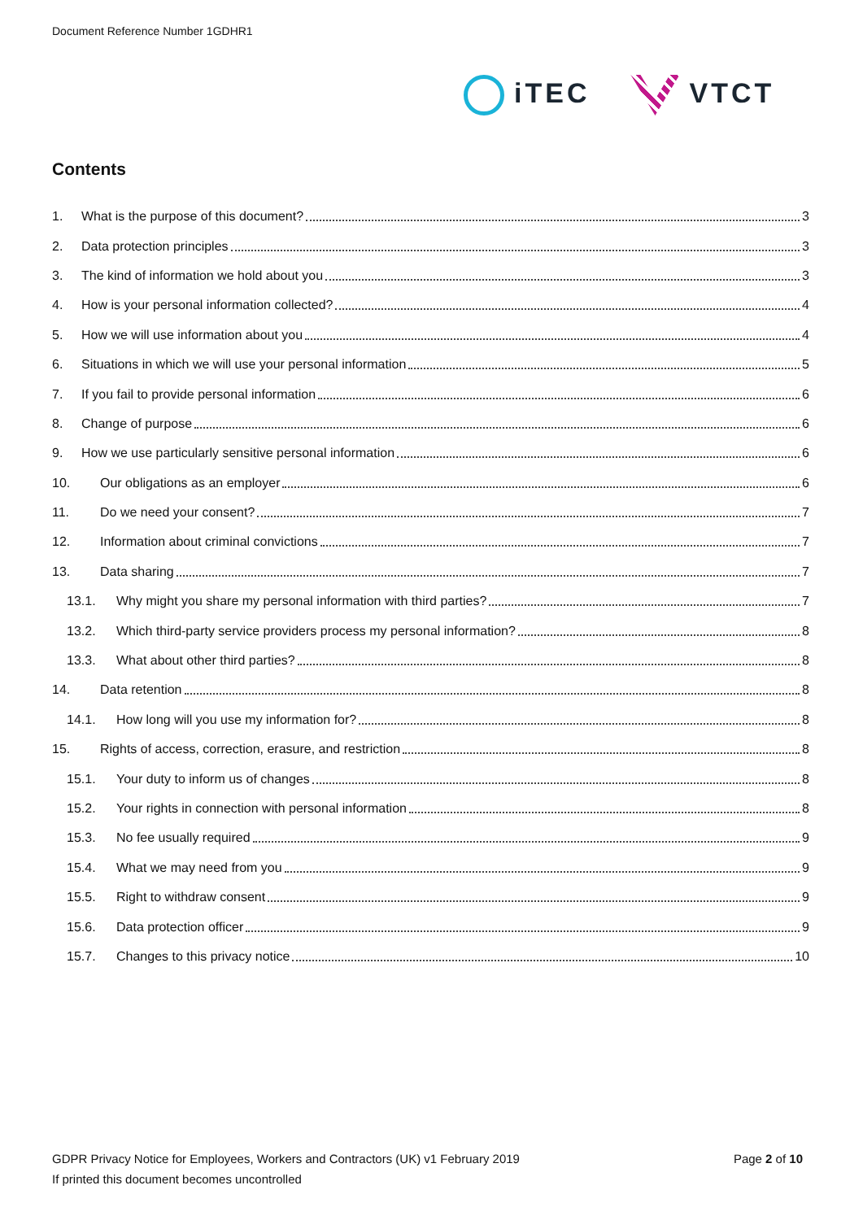Document Reference Number 1GDHR1
iTEC VTCT
Contents
1. What is the purpose of this document? 3
2. Data protection principles 3
3. The kind of information we hold about you 3
4. How is your personal information collected? 4
5. How we will use information about you 4
6. Situations in which we will use your personal information 5
7. If you fail to provide personal information 6
8. Change of purpose 6
9. How we use particularly sensitive personal information 6
10. Our obligations as an employer 6
11. Do we need your consent? 7
12. Information about criminal convictions 7
13. Data sharing 7
13.1. Why might you share my personal information with third parties? 7
13.2. Which third-party service providers process my personal information? 8
13.3. What about other third parties? 8
14. Data retention 8
14.1. How long will you use my information for? 8
15. Rights of access, correction, erasure, and restriction 8
15.1. Your duty to inform us of changes 8
15.2. Your rights in connection with personal information 8
15.3. No fee usually required 9
15.4. What we may need from you 9
15.5. Right to withdraw consent 9
15.6. Data protection officer 9
15.7. Changes to this privacy notice 10
Page 2 of 10 GDPR Privacy Notice for Employees, Workers and Contractors (UK) v1 February 2019
If printed this document becomes uncontrolled